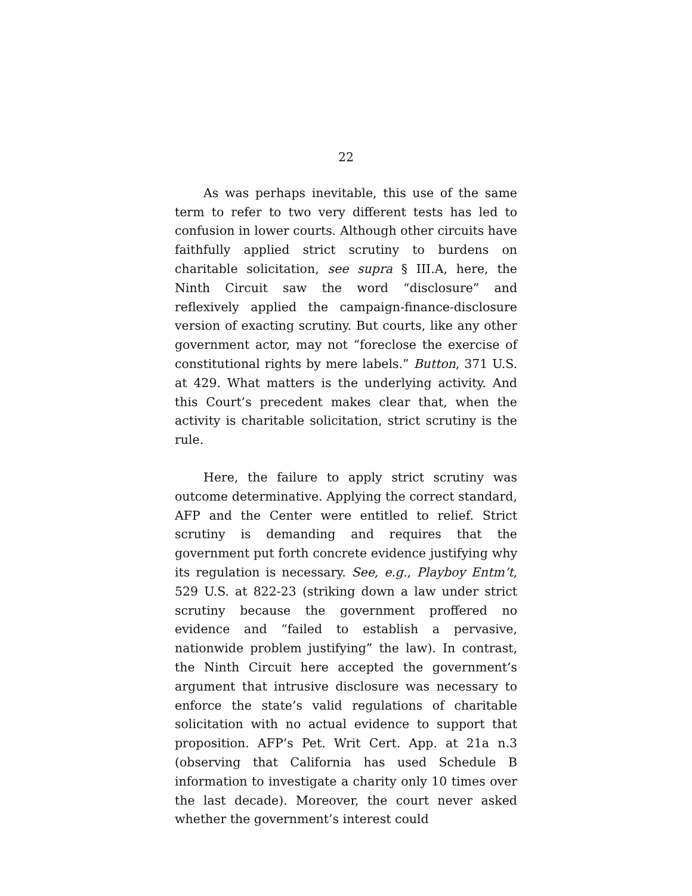22
As was perhaps inevitable, this use of the same term to refer to two very different tests has led to confusion in lower courts. Although other circuits have faithfully applied strict scrutiny to burdens on charitable solicitation, see supra § III.A, here, the Ninth Circuit saw the word “disclosure” and reflexively applied the campaign-finance-disclosure version of exacting scrutiny. But courts, like any other government actor, may not “foreclose the exercise of constitutional rights by mere labels.” Button, 371 U.S. at 429. What matters is the underlying activity. And this Court’s precedent makes clear that, when the activity is charitable solicitation, strict scrutiny is the rule.
Here, the failure to apply strict scrutiny was outcome determinative. Applying the correct standard, AFP and the Center were entitled to relief. Strict scrutiny is demanding and requires that the government put forth concrete evidence justifying why its regulation is necessary. See, e.g., Playboy Entm’t, 529 U.S. at 822-23 (striking down a law under strict scrutiny because the government proffered no evidence and “failed to establish a pervasive, nationwide problem justifying” the law). In contrast, the Ninth Circuit here accepted the government’s argument that intrusive disclosure was necessary to enforce the state’s valid regulations of charitable solicitation with no actual evidence to support that proposition. AFP’s Pet. Writ Cert. App. at 21a n.3 (observing that California has used Schedule B information to investigate a charity only 10 times over the last decade). Moreover, the court never asked whether the government’s interest could